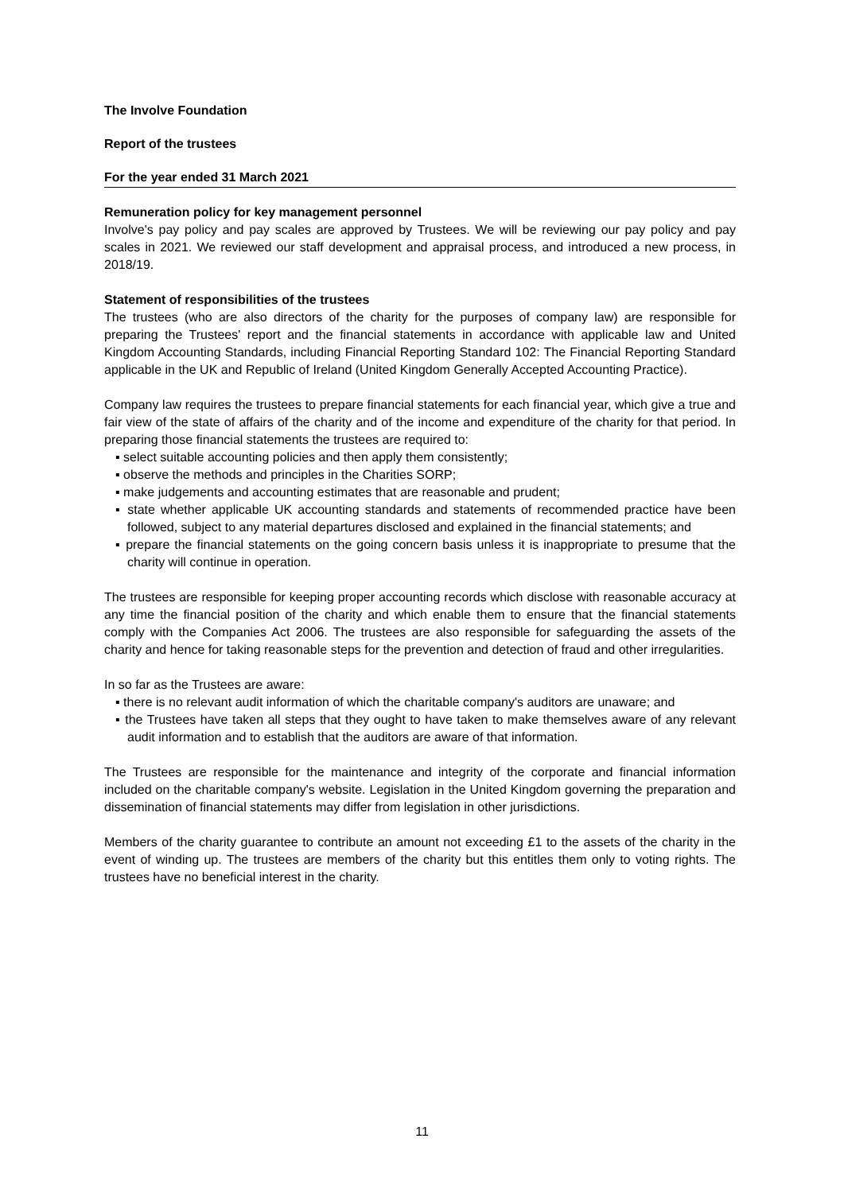The Involve Foundation
Report of the trustees
For the year ended 31 March 2021
Remuneration policy for key management personnel
Involve's pay policy and pay scales are approved by Trustees. We will be reviewing our pay policy and pay scales in 2021. We reviewed our staff development and appraisal process, and introduced a new process, in 2018/19.
Statement of responsibilities of the trustees
The trustees (who are also directors of the charity for the purposes of company law) are responsible for preparing the Trustees' report and the financial statements in accordance with applicable law and United Kingdom Accounting Standards, including Financial Reporting Standard 102: The Financial Reporting Standard applicable in the UK and Republic of Ireland (United Kingdom Generally Accepted Accounting Practice).
Company law requires the trustees to prepare financial statements for each financial year, which give a true and fair view of the state of affairs of the charity and of the income and expenditure of the charity for that period. In preparing those financial statements the trustees are required to:
▪ select suitable accounting policies and then apply them consistently;
▪ observe the methods and principles in the Charities SORP;
▪ make judgements and accounting estimates that are reasonable and prudent;
▪ state whether applicable UK accounting standards and statements of recommended practice have been followed, subject to any material departures disclosed and explained in the financial statements; and
▪ prepare the financial statements on the going concern basis unless it is inappropriate to presume that the charity will continue in operation.
The trustees are responsible for keeping proper accounting records which disclose with reasonable accuracy at any time the financial position of the charity and which enable them to ensure that the financial statements comply with the Companies Act 2006. The trustees are also responsible for safeguarding the assets of the charity and hence for taking reasonable steps for the prevention and detection of fraud and other irregularities.
In so far as the Trustees are aware:
▪ there is no relevant audit information of which the charitable company's auditors are unaware; and
▪ the Trustees have taken all steps that they ought to have taken to make themselves aware of any relevant audit information and to establish that the auditors are aware of that information.
The Trustees are responsible for the maintenance and integrity of the corporate and financial information included on the charitable company's website. Legislation in the United Kingdom governing the preparation and dissemination of financial statements may differ from legislation in other jurisdictions.
Members of the charity guarantee to contribute an amount not exceeding £1 to the assets of the charity in the event of winding up. The trustees are members of the charity but this entitles them only to voting rights. The trustees have no beneficial interest in the charity.
11